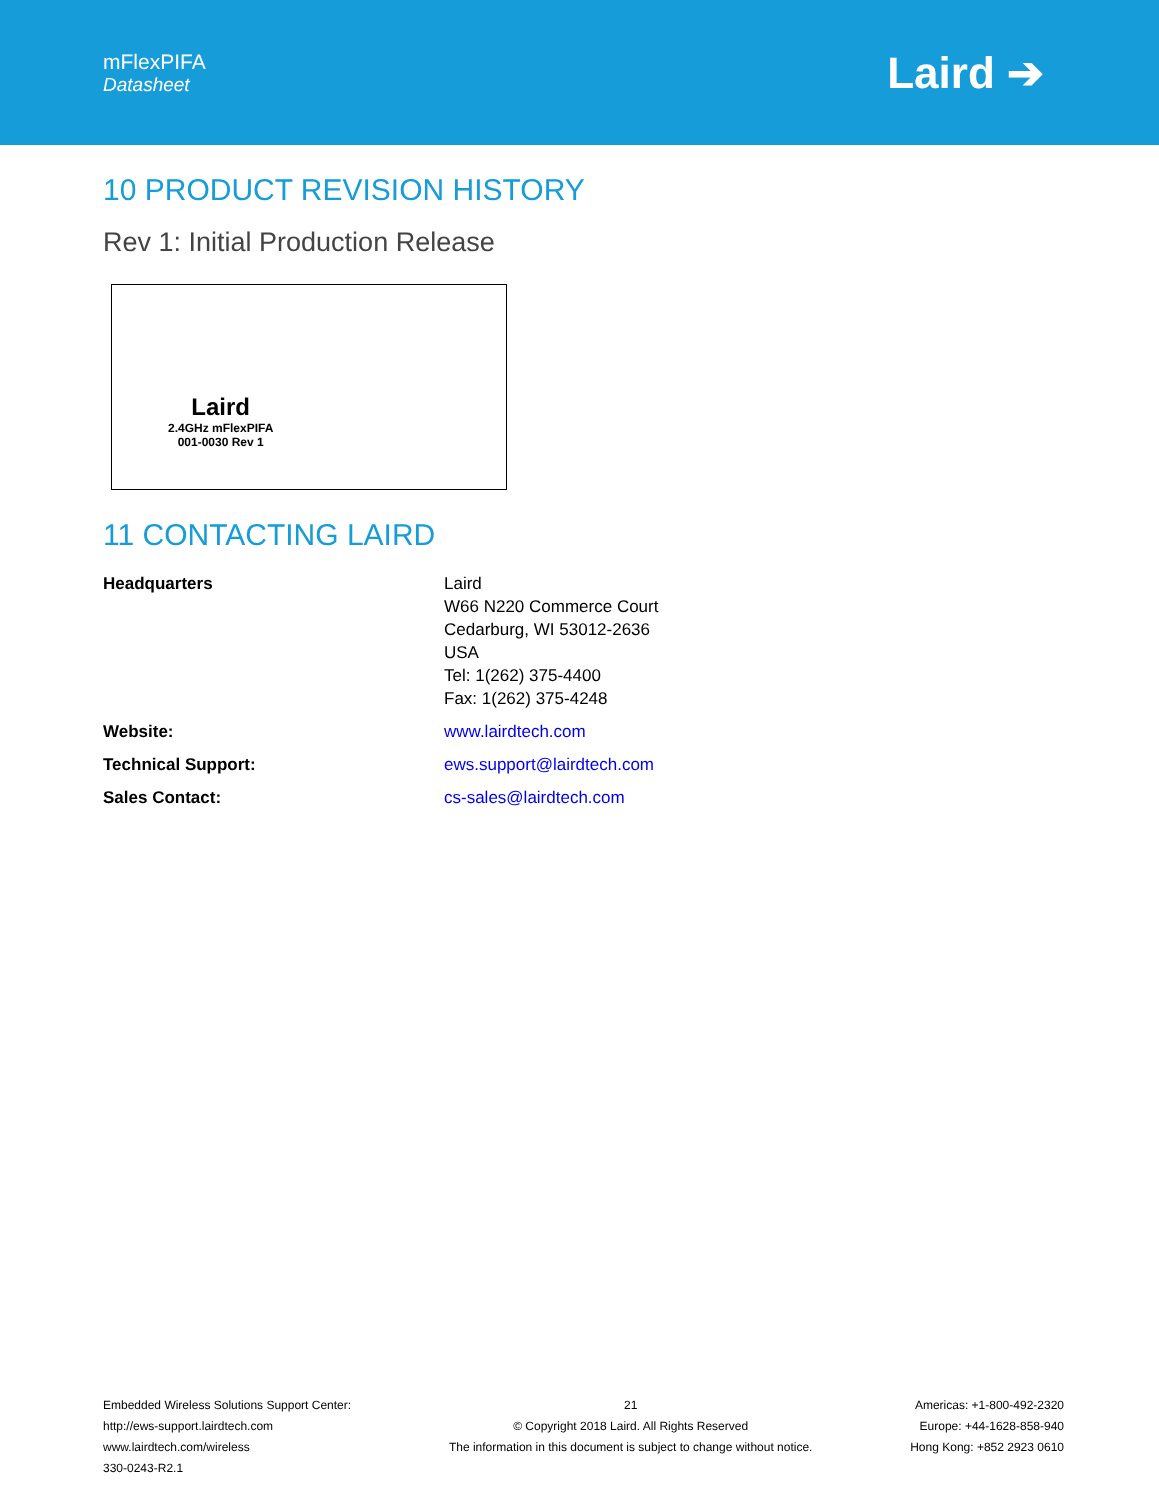mFlexPIFA
Datasheet
Laird ➔
10 PRODUCT REVISION HISTORY
Rev 1: Initial Production Release
Laird
2.4GHz mFlexPIFA
001-0030 Rev 1
11 CONTACTING LAIRD
| Headquarters | Laird W66 N220 Commerce Court Cedarburg, WI 53012-2636 USA Tel: 1(262) 375-4400 Fax: 1(262) 375-4248 |
| Website: | www.lairdtech.com |
| Technical Support: | ews.support@lairdtech.com |
| Sales Contact: | cs-sales@lairdtech.com |
Embedded Wireless Solutions Support Center:
http://ews-support.lairdtech.com
www.lairdtech.com/wireless
330-0243-R2.1
21
© Copyright 2018 Laird. All Rights Reserved
The information in this document is subject to change without notice.
Americas: +1-800-492-2320
Europe: +44-1628-858-940
Hong Kong: +852 2923 0610